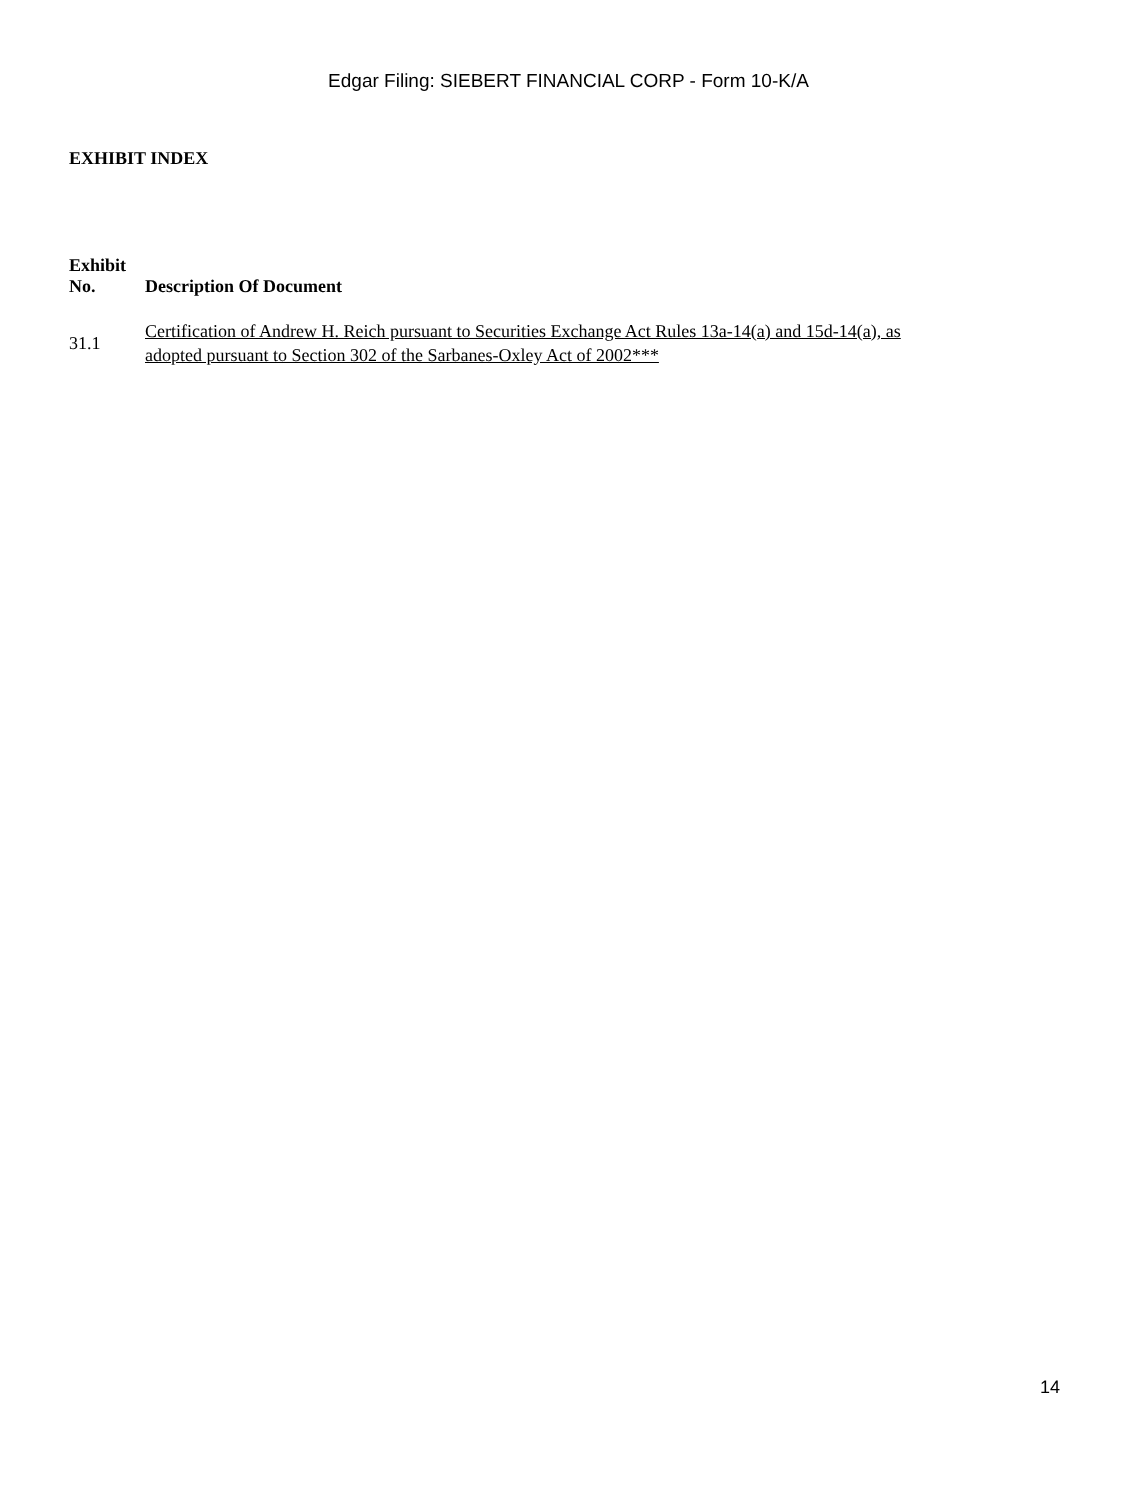Edgar Filing: SIEBERT FINANCIAL CORP - Form 10-K/A
EXHIBIT INDEX
| Exhibit No. | Description Of Document |
| --- | --- |
| 31.1 | Certification of Andrew H. Reich pursuant to Securities Exchange Act Rules 13a-14(a) and 15d-14(a), as adopted pursuant to Section 302 of the Sarbanes-Oxley Act of 2002*** |
14